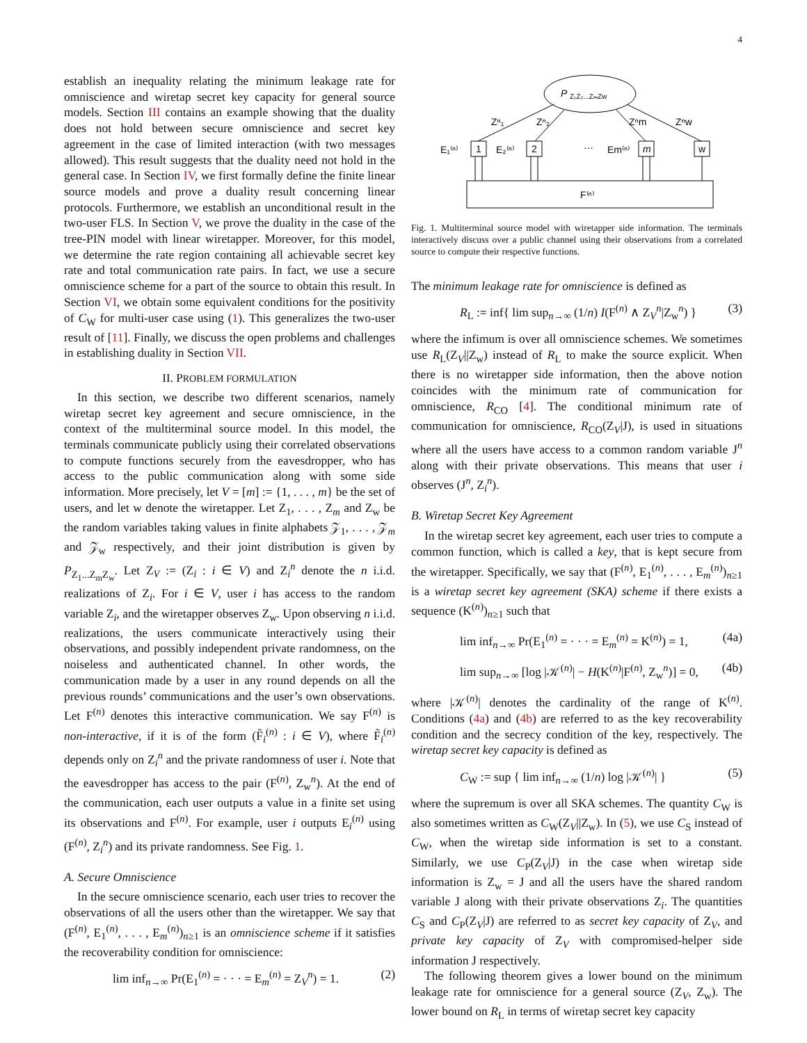4
establish an inequality relating the minimum leakage rate for omniscience and wiretap secret key capacity for general source models. Section III contains an example showing that the duality does not hold between secure omniscience and secret key agreement in the case of limited interaction (with two messages allowed). This result suggests that the duality need not hold in the general case. In Section IV, we first formally define the finite linear source models and prove a duality result concerning linear protocols. Furthermore, we establish an unconditional result in the two-user FLS. In Section V, we prove the duality in the case of the tree-PIN model with linear wiretapper. Moreover, for this model, we determine the rate region containing all achievable secret key rate and total communication rate pairs. In fact, we use a secure omniscience scheme for a part of the source to obtain this result. In Section VI, we obtain some equivalent conditions for the positivity of C<sub>W</sub> for multi-user case using (1). This generalizes the two-user result of [11]. Finally, we discuss the open problems and challenges in establishing duality in Section VII.
II. PROBLEM FORMULATION
In this section, we describe two different scenarios, namely wiretap secret key agreement and secure omniscience, in the context of the multiterminal source model. In this model, the terminals communicate publicly using their correlated observations to compute functions securely from the eavesdropper, who has access to the public communication along with some side information. More precisely, let V = [m] := {1, . . . , m} be the set of users, and let w denote the wiretapper. Let Z<sub>1</sub>, . . . , Z<sub>m</sub> and Z<sub>w</sub> be the random variables taking values in finite alphabets 𝒵<sub>1</sub>, . . . , 𝒵<sub>m</sub> and 𝒵<sub>w</sub> respectively, and their joint distribution is given by P<sub>Z<sub>1</sub>...Z<sub>m</sub>Z<sub>w</sub></sub>. Let Z<sub>V</sub> := (Z<sub>i</sub> : i ∈ V) and Z<sub>i</sub><sup>n</sup> denote the n i.i.d. realizations of Z<sub>i</sub>. For i ∈ V, user i has access to the random variable Z<sub>i</sub>, and the wiretapper observes Z<sub>w</sub>. Upon observing n i.i.d. realizations, the users communicate interactively using their observations, and possibly independent private randomness, on the noiseless and authenticated channel. In other words, the communication made by a user in any round depends on all the previous rounds’ communications and the user’s own observations. Let F<sup>(n)</sup> denotes this interactive communication. We say F<sup>(n)</sup> is non-interactive, if it is of the form (F̃<sub>i</sub><sup>(n)</sup> : i ∈ V), where F̃<sub>i</sub><sup>(n)</sup> depends only on Z<sub>i</sub><sup>n</sup> and the private randomness of user i. Note that the eavesdropper has access to the pair (F<sup>(n)</sup>, Z<sub>w</sub><sup>n</sup>). At the end of the communication, each user outputs a value in a finite set using its observations and F<sup>(n)</sup>. For example, user i outputs E<sub>i</sub><sup>(n)</sup> using (F<sup>(n)</sup>, Z<sub>i</sub><sup>n</sup>) and its private randomness. See Fig. 1.
A. Secure Omniscience
In the secure omniscience scenario, each user tries to recover the observations of all the users other than the wiretapper. We say that (F<sup>(n)</sup>, E<sub>1</sub><sup>(n)</sup>, . . . , E<sub>m</sub><sup>(n)</sup>)<sub>n≥1</sub> is an omniscience scheme if it satisfies the recoverability condition for omniscience:
lim inf<sub>n→∞</sub> Pr(E<sub>1</sub><sup>(n)</sup> = · · · = E<sub>m</sub><sup>(n)</sup> = Z<sub>V</sub><sup>n</sup>) = 1. (2)
P
Z₁Z₂...ZₘZw
1
2
m
w
Zⁿ₁
Zⁿ₂
Zⁿm
Zⁿw
E₁⁽ⁿ⁾
E₂⁽ⁿ⁾
···
Em⁽ⁿ⁾
F⁽ⁿ⁾
Fig. 1. Multiterminal source model with wiretapper side information. The terminals interactively discuss over a public channel using their observations from a correlated source to compute their respective functions.
The minimum leakage rate for omniscience is defined as
R<sub>L</sub> := inf{ lim sup<sub>n→∞</sub> (1/n) I(F<sup>(n)</sup> ∧ Z<sub>V</sub><sup>n</sup>|Z<sub>w</sub><sup>n</sup>) } (3)
where the infimum is over all omniscience schemes. We sometimes use R<sub>L</sub>(Z<sub>V</sub>||Z<sub>w</sub>) instead of R<sub>L</sub> to make the source explicit. When there is no wiretapper side information, then the above notion coincides with the minimum rate of communication for omniscience, R<sub>CO</sub> [4]. The conditional minimum rate of communication for omniscience, R<sub>CO</sub>(Z<sub>V</sub>|J), is used in situations where all the users have access to a common random variable J<sup>n</sup> along with their private observations. This means that user i observes (J<sup>n</sup>, Z<sub>i</sub><sup>n</sup>).
B. Wiretap Secret Key Agreement
In the wiretap secret key agreement, each user tries to compute a common function, which is called a key, that is kept secure from the wiretapper. Specifically, we say that (F<sup>(n)</sup>, E<sub>1</sub><sup>(n)</sup>, . . . , E<sub>m</sub><sup>(n)</sup>)<sub>n≥1</sub> is a wiretap secret key agreement (SKA) scheme if there exists a sequence (K<sup>(n)</sup>)<sub>n≥1</sub> such that
lim inf<sub>n→∞</sub> Pr(E<sub>1</sub><sup>(n)</sup> = · · · = E<sub>m</sub><sup>(n)</sup> = K<sup>(n)</sup>) = 1, (4a)
lim sup<sub>n→∞</sub> [log |𝒦<sup>(n)</sup>| − H(K<sup>(n)</sup>|F<sup>(n)</sup>, Z<sub>w</sub><sup>n</sup>)] = 0, (4b)
where |𝒦<sup>(n)</sup>| denotes the cardinality of the range of K<sup>(n)</sup>. Conditions (4a) and (4b) are referred to as the key recoverability condition and the secrecy condition of the key, respectively. The wiretap secret key capacity is defined as
C<sub>W</sub> := sup { lim inf<sub>n→∞</sub> (1/n) log |𝒦<sup>(n)</sup>| } (5)
where the supremum is over all SKA schemes. The quantity C<sub>W</sub> is also sometimes written as C<sub>W</sub>(Z<sub>V</sub>||Z<sub>w</sub>). In (5), we use C<sub>S</sub> instead of C<sub>W</sub>, when the wiretap side information is set to a constant. Similarly, we use C<sub>P</sub>(Z<sub>V</sub>|J) in the case when wiretap side information is Z<sub>w</sub> = J and all the users have the shared random variable J along with their private observations Z<sub>i</sub>. The quantities C<sub>S</sub> and C<sub>P</sub>(Z<sub>V</sub>|J) are referred to as secret key capacity of Z<sub>V</sub>, and private key capacity of Z<sub>V</sub> with compromised-helper side information J respectively.
The following theorem gives a lower bound on the minimum leakage rate for omniscience for a general source (Z<sub>V</sub>, Z<sub>w</sub>). The lower bound on R<sub>L</sub> in terms of wiretap secret key capacity